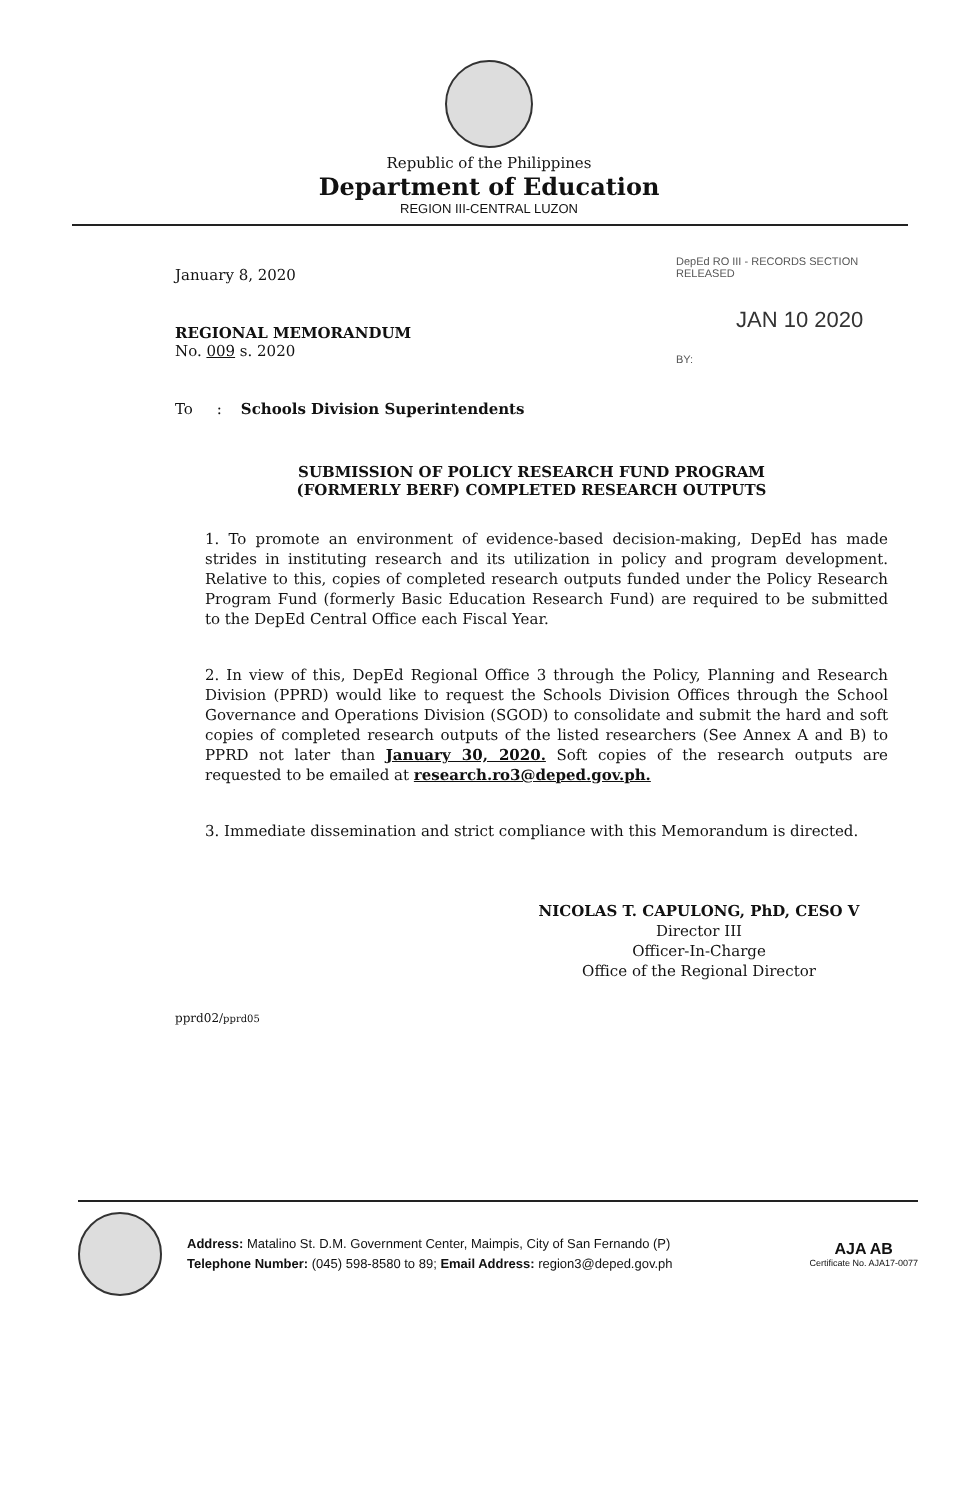Republic of the Philippines
Department of Education
REGION III-CENTRAL LUZON
DepEd RO III - RECORDS SECTION
RELEASED
JAN 10 2020
BY:
January 8, 2020
REGIONAL MEMORANDUM
No. 009 s. 2020
To : Schools Division Superintendents
SUBMISSION OF POLICY RESEARCH FUND PROGRAM
(FORMERLY BERF) COMPLETED RESEARCH OUTPUTS
1. To promote an environment of evidence-based decision-making, DepEd has made strides in instituting research and its utilization in policy and program development. Relative to this, copies of completed research outputs funded under the Policy Research Program Fund (formerly Basic Education Research Fund) are required to be submitted to the DepEd Central Office each Fiscal Year.
2. In view of this, DepEd Regional Office 3 through the Policy, Planning and Research Division (PPRD) would like to request the Schools Division Offices through the School Governance and Operations Division (SGOD) to consolidate and submit the hard and soft copies of completed research outputs of the listed researchers (See Annex A and B) to PPRD not later than January 30, 2020. Soft copies of the research outputs are requested to be emailed at research.ro3@deped.gov.ph.
3. Immediate dissemination and strict compliance with this Memorandum is directed.
NICOLAS T. CAPULONG, PhD, CESO V
Director III
Officer-In-Charge
Office of the Regional Director
pprd02/pprd05
Address: Matalino St. D.M. Government Center, Maimpis, City of San Fernando (P)
Telephone Number: (045) 598-8580 to 89; Email Address: region3@deped.gov.ph
AJA AB
Certificate No. AJA17-0077